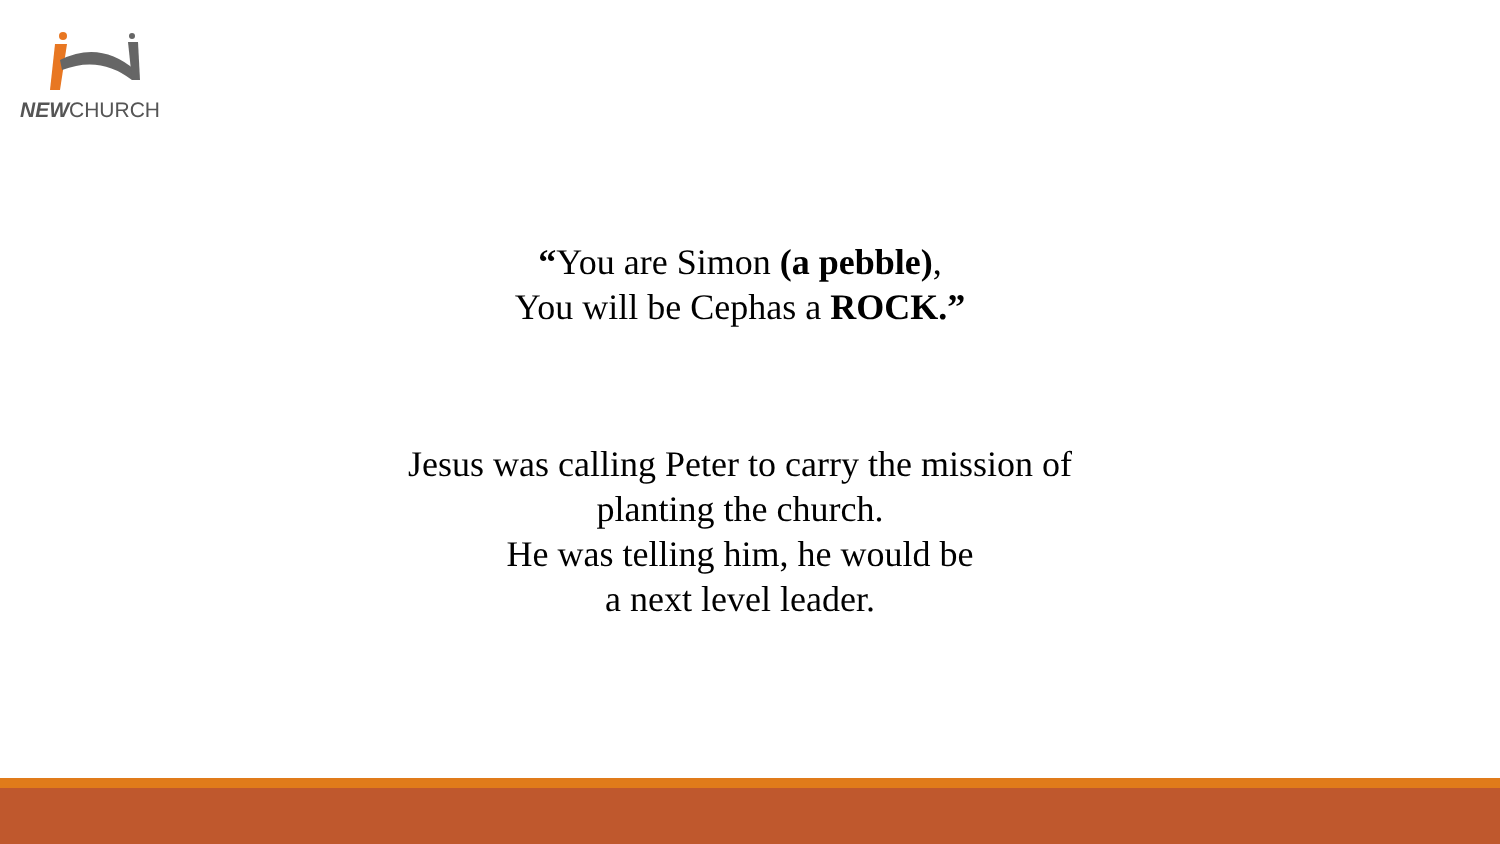NEWCHURCH
“You are Simon (a pebble),
You will be Cephas a ROCK.”
Jesus was calling Peter to carry the mission of
planting the church.
He was telling him, he would be
a next level leader.